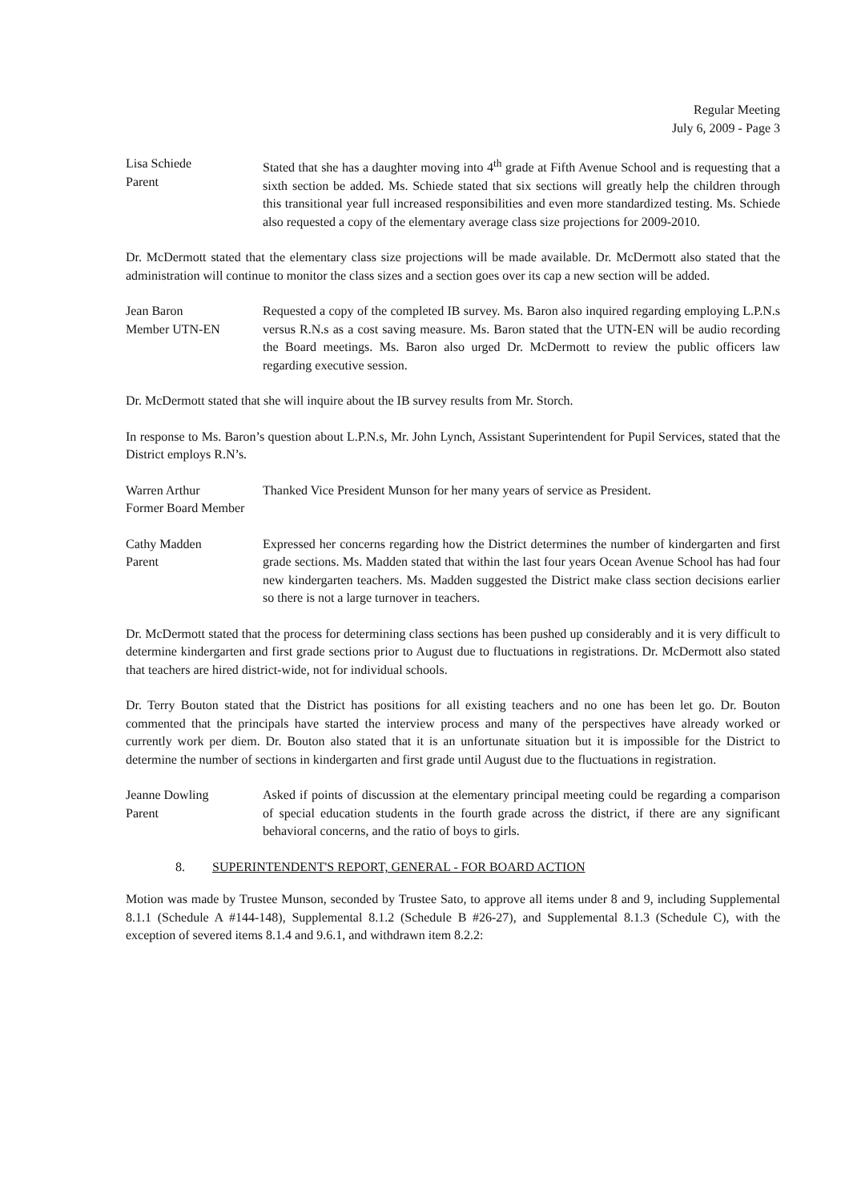Regular Meeting
July 6, 2009 - Page 3
Lisa Schiede
Parent
Stated that she has a daughter moving into 4<sup>th</sup> grade at Fifth Avenue School and is requesting that a sixth section be added. Ms. Schiede stated that six sections will greatly help the children through this transitional year full increased responsibilities and even more standardized testing. Ms. Schiede also requested a copy of the elementary average class size projections for 2009-2010.
Dr. McDermott stated that the elementary class size projections will be made available. Dr. McDermott also stated that the administration will continue to monitor the class sizes and a section goes over its cap a new section will be added.
Jean Baron
Member UTN-EN
Requested a copy of the completed IB survey. Ms. Baron also inquired regarding employing L.P.N.s versus R.N.s as a cost saving measure. Ms. Baron stated that the UTN-EN will be audio recording the Board meetings. Ms. Baron also urged Dr. McDermott to review the public officers law regarding executive session.
Dr. McDermott stated that she will inquire about the IB survey results from Mr. Storch.
In response to Ms. Baron’s question about L.P.N.s, Mr. John Lynch, Assistant Superintendent for Pupil Services, stated that the District employs R.N’s.
Warren Arthur
Former Board Member
Thanked Vice President Munson for her many years of service as President.
Cathy Madden
Parent
Expressed her concerns regarding how the District determines the number of kindergarten and first grade sections. Ms. Madden stated that within the last four years Ocean Avenue School has had four new kindergarten teachers. Ms. Madden suggested the District make class section decisions earlier so there is not a large turnover in teachers.
Dr. McDermott stated that the process for determining class sections has been pushed up considerably and it is very difficult to determine kindergarten and first grade sections prior to August due to fluctuations in registrations. Dr. McDermott also stated that teachers are hired district-wide, not for individual schools.
Dr. Terry Bouton stated that the District has positions for all existing teachers and no one has been let go. Dr. Bouton commented that the principals have started the interview process and many of the perspectives have already worked or currently work per diem. Dr. Bouton also stated that it is an unfortunate situation but it is impossible for the District to determine the number of sections in kindergarten and first grade until August due to the fluctuations in registration.
Jeanne Dowling
Parent
Asked if points of discussion at the elementary principal meeting could be regarding a comparison of special education students in the fourth grade across the district, if there are any significant behavioral concerns, and the ratio of boys to girls.
8. SUPERINTENDENT'S REPORT, GENERAL - FOR BOARD ACTION
Motion was made by Trustee Munson, seconded by Trustee Sato, to approve all items under 8 and 9, including Supplemental 8.1.1 (Schedule A #144-148), Supplemental 8.1.2 (Schedule B #26-27), and Supplemental 8.1.3 (Schedule C), with the exception of severed items 8.1.4 and 9.6.1, and withdrawn item 8.2.2: